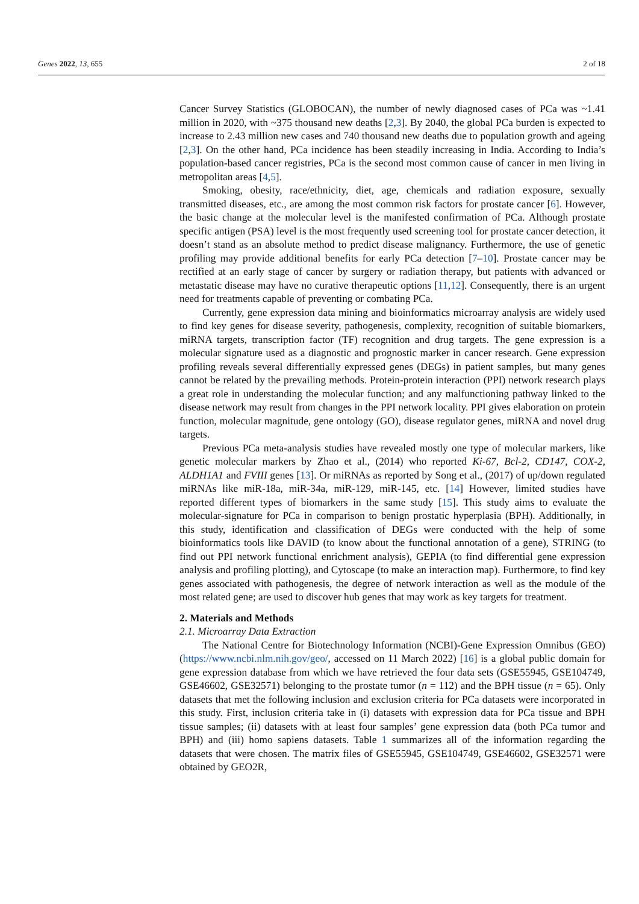Genes 2022, 13, 655 2 of 18
Cancer Survey Statistics (GLOBOCAN), the number of newly diagnosed cases of PCa was ~1.41 million in 2020, with ~375 thousand new deaths [2,3]. By 2040, the global PCa burden is expected to increase to 2.43 million new cases and 740 thousand new deaths due to population growth and ageing [2,3]. On the other hand, PCa incidence has been steadily increasing in India. According to India’s population-based cancer registries, PCa is the second most common cause of cancer in men living in metropolitan areas [4,5].
Smoking, obesity, race/ethnicity, diet, age, chemicals and radiation exposure, sexually transmitted diseases, etc., are among the most common risk factors for prostate cancer [6]. However, the basic change at the molecular level is the manifested confirmation of PCa. Although prostate specific antigen (PSA) level is the most frequently used screening tool for prostate cancer detection, it doesn’t stand as an absolute method to predict disease malignancy. Furthermore, the use of genetic profiling may provide additional benefits for early PCa detection [7–10]. Prostate cancer may be rectified at an early stage of cancer by surgery or radiation therapy, but patients with advanced or metastatic disease may have no curative therapeutic options [11,12]. Consequently, there is an urgent need for treatments capable of preventing or combating PCa.
Currently, gene expression data mining and bioinformatics microarray analysis are widely used to find key genes for disease severity, pathogenesis, complexity, recognition of suitable biomarkers, miRNA targets, transcription factor (TF) recognition and drug targets. The gene expression is a molecular signature used as a diagnostic and prognostic marker in cancer research. Gene expression profiling reveals several differentially expressed genes (DEGs) in patient samples, but many genes cannot be related by the prevailing methods. Protein-protein interaction (PPI) network research plays a great role in understanding the molecular function; and any malfunctioning pathway linked to the disease network may result from changes in the PPI network locality. PPI gives elaboration on protein function, molecular magnitude, gene ontology (GO), disease regulator genes, miRNA and novel drug targets.
Previous PCa meta-analysis studies have revealed mostly one type of molecular markers, like genetic molecular markers by Zhao et al., (2014) who reported Ki-67, Bcl-2, CD147, COX-2, ALDH1A1 and FVIII genes [13]. Or miRNAs as reported by Song et al., (2017) of up/down regulated miRNAs like miR-18a, miR-34a, miR-129, miR-145, etc. [14] However, limited studies have reported different types of biomarkers in the same study [15]. This study aims to evaluate the molecular-signature for PCa in comparison to benign prostatic hyperplasia (BPH). Additionally, in this study, identification and classification of DEGs were conducted with the help of some bioinformatics tools like DAVID (to know about the functional annotation of a gene), STRING (to find out PPI network functional enrichment analysis), GEPIA (to find differential gene expression analysis and profiling plotting), and Cytoscape (to make an interaction map). Furthermore, to find key genes associated with pathogenesis, the degree of network interaction as well as the module of the most related gene; are used to discover hub genes that may work as key targets for treatment.
2. Materials and Methods
2.1. Microarray Data Extraction
The National Centre for Biotechnology Information (NCBI)-Gene Expression Omnibus (GEO) (https://www.ncbi.nlm.nih.gov/geo/, accessed on 11 March 2022) [16] is a global public domain for gene expression database from which we have retrieved the four data sets (GSE55945, GSE104749, GSE46602, GSE32571) belonging to the prostate tumor (n = 112) and the BPH tissue (n = 65). Only datasets that met the following inclusion and exclusion criteria for PCa datasets were incorporated in this study. First, inclusion criteria take in (i) datasets with expression data for PCa tissue and BPH tissue samples; (ii) datasets with at least four samples’ gene expression data (both PCa tumor and BPH) and (iii) homo sapiens datasets. Table 1 summarizes all of the information regarding the datasets that were chosen. The matrix files of GSE55945, GSE104749, GSE46602, GSE32571 were obtained by GEO2R,